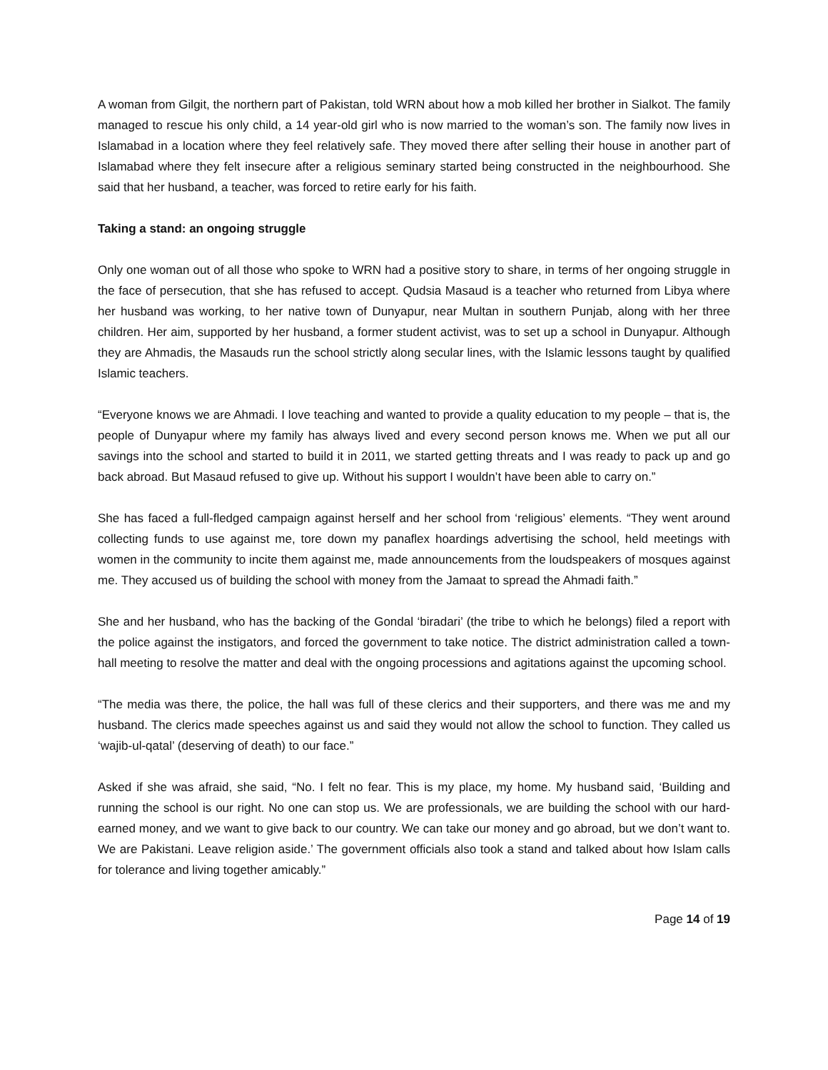A woman from Gilgit, the northern part of Pakistan, told WRN about how a mob killed her brother in Sialkot. The family managed to rescue his only child, a 14 year-old girl who is now married to the woman’s son. The family now lives in Islamabad in a location where they feel relatively safe. They moved there after selling their house in another part of Islamabad where they felt insecure after a religious seminary started being constructed in the neighbourhood. She said that her husband, a teacher, was forced to retire early for his faith.
Taking a stand: an ongoing struggle
Only one woman out of all those who spoke to WRN had a positive story to share, in terms of her ongoing struggle in the face of persecution, that she has refused to accept. Qudsia Masaud is a teacher who returned from Libya where her husband was working, to her native town of Dunyapur, near Multan in southern Punjab, along with her three children. Her aim, supported by her husband, a former student activist, was to set up a school in Dunyapur. Although they are Ahmadis, the Masauds run the school strictly along secular lines, with the Islamic lessons taught by qualified Islamic teachers.
“Everyone knows we are Ahmadi. I love teaching and wanted to provide a quality education to my people – that is, the people of Dunyapur where my family has always lived and every second person knows me. When we put all our savings into the school and started to build it in 2011, we started getting threats and I was ready to pack up and go back abroad. But Masaud refused to give up. Without his support I wouldn’t have been able to carry on.”
She has faced a full-fledged campaign against herself and her school from ‘religious’ elements. “They went around collecting funds to use against me, tore down my panaflex hoardings advertising the school, held meetings with women in the community to incite them against me, made announcements from the loudspeakers of mosques against me. They accused us of building the school with money from the Jamaat to spread the Ahmadi faith.”
She and her husband, who has the backing of the Gondal ‘biradari’ (the tribe to which he belongs) filed a report with the police against the instigators, and forced the government to take notice. The district administration called a town-hall meeting to resolve the matter and deal with the ongoing processions and agitations against the upcoming school.
“The media was there, the police, the hall was full of these clerics and their supporters, and there was me and my husband. The clerics made speeches against us and said they would not allow the school to function. They called us ‘wajib-ul-qatal’ (deserving of death) to our face.”
Asked if she was afraid, she said, “No. I felt no fear. This is my place, my home. My husband said, ‘Building and running the school is our right. No one can stop us. We are professionals, we are building the school with our hard-earned money, and we want to give back to our country. We can take our money and go abroad, but we don’t want to. We are Pakistani. Leave religion aside.’ The government officials also took a stand and talked about how Islam calls for tolerance and living together amicably.”
Page 14 of 19